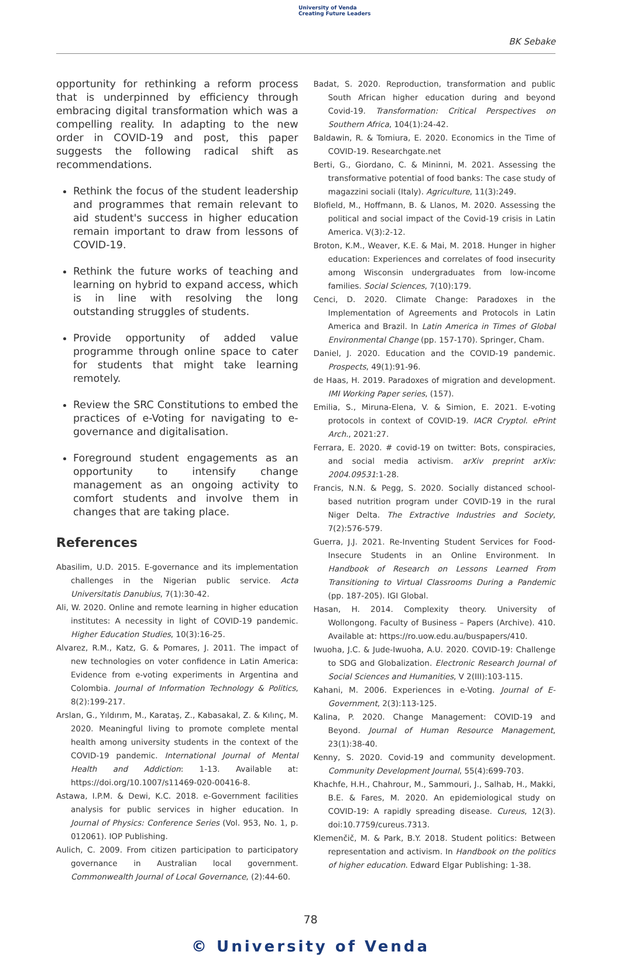University of Venda
Creating Future Leaders
BK Sebake
opportunity for rethinking a reform process that is underpinned by efficiency through embracing digital transformation which was a compelling reality. In adapting to the new order in COVID-19 and post, this paper suggests the following radical shift as recommendations.
Rethink the focus of the student leadership and programmes that remain relevant to aid student's success in higher education remain important to draw from lessons of COVID-19.
Rethink the future works of teaching and learning on hybrid to expand access, which is in line with resolving the long outstanding struggles of students.
Provide opportunity of added value programme through online space to cater for students that might take learning remotely.
Review the SRC Constitutions to embed the practices of e-Voting for navigating to e-governance and digitalisation.
Foreground student engagements as an opportunity to intensify change management as an ongoing activity to comfort students and involve them in changes that are taking place.
References
Abasilim, U.D. 2015. E-governance and its implementation challenges in the Nigerian public service. Acta Universitatis Danubius, 7(1):30-42.
Ali, W. 2020. Online and remote learning in higher education institutes: A necessity in light of COVID-19 pandemic. Higher Education Studies, 10(3):16-25.
Alvarez, R.M., Katz, G. & Pomares, J. 2011. The impact of new technologies on voter confidence in Latin America: Evidence from e-voting experiments in Argentina and Colombia. Journal of Information Technology & Politics, 8(2):199-217.
Arslan, G., Yıldırım, M., Karataş, Z., Kabasakal, Z. & Kılınç, M. 2020. Meaningful living to promote complete mental health among university students in the context of the COVID-19 pandemic. International Journal of Mental Health and Addiction: 1-13. Available at: https://doi.org/10.1007/s11469-020-00416-8.
Astawa, I.P.M. & Dewi, K.C. 2018. e-Government facilities analysis for public services in higher education. In Journal of Physics: Conference Series (Vol. 953, No. 1, p. 012061). IOP Publishing.
Aulich, C. 2009. From citizen participation to participatory governance in Australian local government. Commonwealth Journal of Local Governance, (2):44-60.
Badat, S. 2020. Reproduction, transformation and public South African higher education during and beyond Covid-19. Transformation: Critical Perspectives on Southern Africa, 104(1):24-42.
Baldawin, R. & Tomiura, E. 2020. Economics in the Time of COVID-19. Researchgate.net
Berti, G., Giordano, C. & Mininni, M. 2021. Assessing the transformative potential of food banks: The case study of magazzini sociali (Italy). Agriculture, 11(3):249.
Blofield, M., Hoffmann, B. & Llanos, M. 2020. Assessing the political and social impact of the Covid-19 crisis in Latin America. V(3):2-12.
Broton, K.M., Weaver, K.E. & Mai, M. 2018. Hunger in higher education: Experiences and correlates of food insecurity among Wisconsin undergraduates from low-income families. Social Sciences, 7(10):179.
Cenci, D. 2020. Climate Change: Paradoxes in the Implementation of Agreements and Protocols in Latin America and Brazil. In Latin America in Times of Global Environmental Change (pp. 157-170). Springer, Cham.
Daniel, J. 2020. Education and the COVID-19 pandemic. Prospects, 49(1):91-96.
de Haas, H. 2019. Paradoxes of migration and development. IMI Working Paper series, (157).
Emilia, S., Miruna-Elena, V. & Simion, E. 2021. E-voting protocols in context of COVID-19. IACR Cryptol. ePrint Arch., 2021:27.
Ferrara, E. 2020. # covid-19 on twitter: Bots, conspiracies, and social media activism. arXiv preprint arXiv: 2004.09531:1-28.
Francis, N.N. & Pegg, S. 2020. Socially distanced school-based nutrition program under COVID-19 in the rural Niger Delta. The Extractive Industries and Society, 7(2):576-579.
Guerra, J.J. 2021. Re-Inventing Student Services for Food-Insecure Students in an Online Environment. In Handbook of Research on Lessons Learned From Transitioning to Virtual Classrooms During a Pandemic (pp. 187-205). IGI Global.
Hasan, H. 2014. Complexity theory. University of Wollongong. Faculty of Business – Papers (Archive). 410. Available at: https://ro.uow.edu.au/buspapers/410.
Iwuoha, J.C. & Jude-Iwuoha, A.U. 2020. COVID-19: Challenge to SDG and Globalization. Electronic Research Journal of Social Sciences and Humanities, V 2(III):103-115.
Kahani, M. 2006. Experiences in e-Voting. Journal of E-Government, 2(3):113-125.
Kalina, P. 2020. Change Management: COVID-19 and Beyond. Journal of Human Resource Management, 23(1):38-40.
Kenny, S. 2020. Covid-19 and community development. Community Development Journal, 55(4):699-703.
Khachfe, H.H., Chahrour, M., Sammouri, J., Salhab, H., Makki, B.E. & Fares, M. 2020. An epidemiological study on COVID-19: A rapidly spreading disease. Cureus, 12(3). doi:10.7759/cureus.7313.
Klemenčič, M. & Park, B.Y. 2018. Student politics: Between representation and activism. In Handbook on the politics of higher education. Edward Elgar Publishing: 1-38.
78
© University of Venda